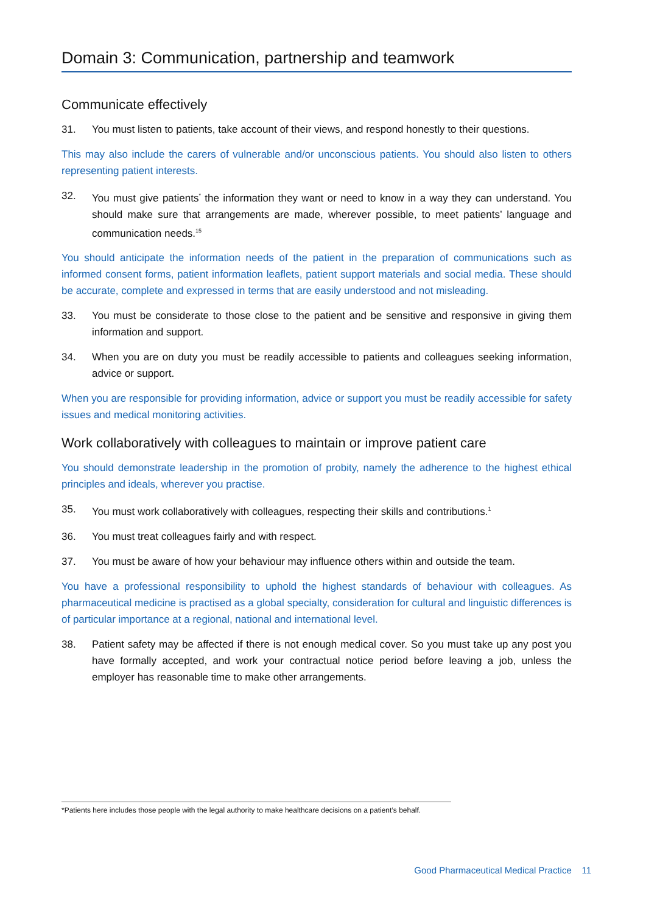Domain 3: Communication, partnership and teamwork
Communicate effectively
31. You must listen to patients, take account of their views, and respond honestly to their questions.
This may also include the carers of vulnerable and/or unconscious patients. You should also listen to others representing patient interests.
32. You must give patients<sup>*</sup> the information they want or need to know in a way they can understand. You should make sure that arrangements are made, wherever possible, to meet patients’ language and communication needs.<sup>15</sup>
You should anticipate the information needs of the patient in the preparation of communications such as informed consent forms, patient information leaflets, patient support materials and social media. These should be accurate, complete and expressed in terms that are easily understood and not misleading.
33. You must be considerate to those close to the patient and be sensitive and responsive in giving them information and support.
34. When you are on duty you must be readily accessible to patients and colleagues seeking information, advice or support.
When you are responsible for providing information, advice or support you must be readily accessible for safety issues and medical monitoring activities.
Work collaboratively with colleagues to maintain or improve patient care
You should demonstrate leadership in the promotion of probity, namely the adherence to the highest ethical principles and ideals, wherever you practise.
35. You must work collaboratively with colleagues, respecting their skills and contributions.<sup>1</sup>
36. You must treat colleagues fairly and with respect.
37. You must be aware of how your behaviour may influence others within and outside the team.
You have a professional responsibility to uphold the highest standards of behaviour with colleagues. As pharmaceutical medicine is practised as a global specialty, consideration for cultural and linguistic differences is of particular importance at a regional, national and international level.
38. Patient safety may be affected if there is not enough medical cover. So you must take up any post you have formally accepted, and work your contractual notice period before leaving a job, unless the employer has reasonable time to make other arrangements.
*Patients here includes those people with the legal authority to make healthcare decisions on a patient’s behalf.
Good Pharmaceutical Medical Practice 11